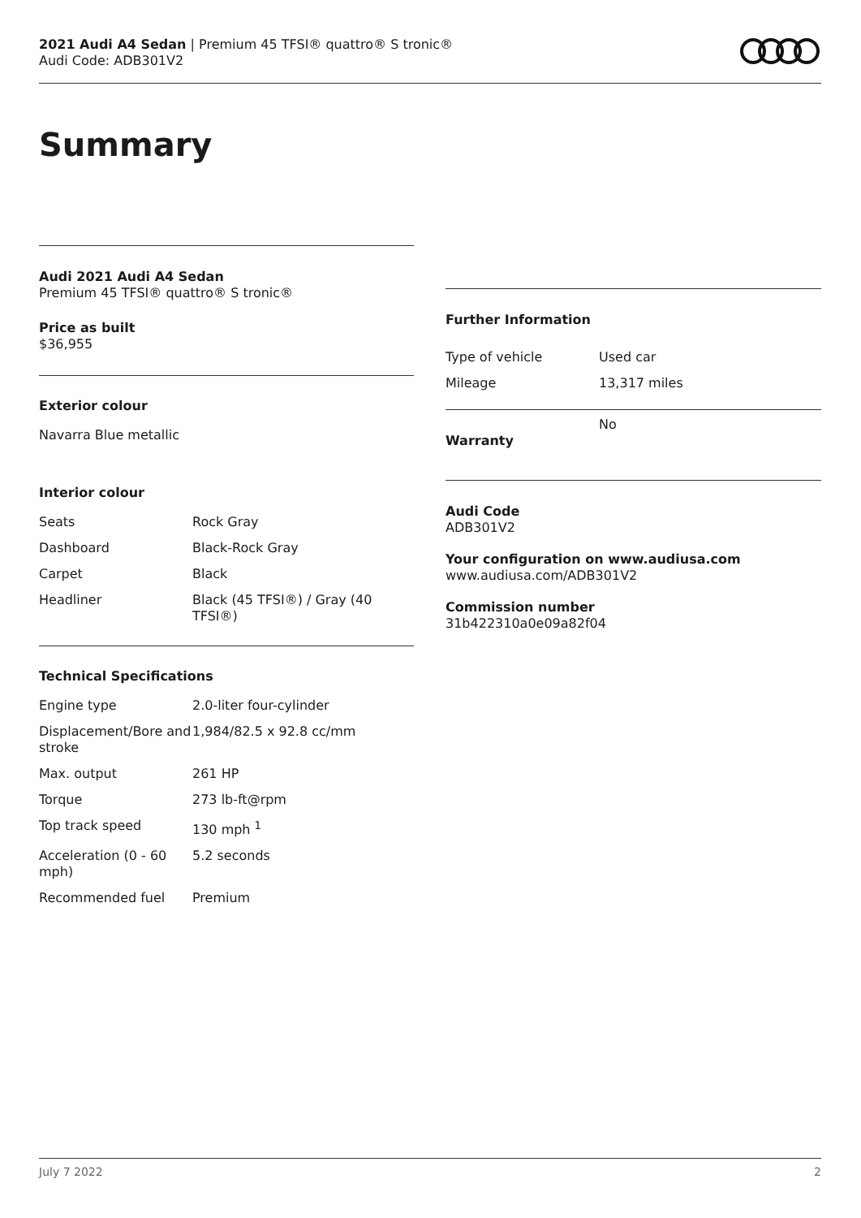2021 Audi A4 Sedan | Premium 45 TFSI® quattro® S tronic®
Audi Code: ADB301V2
Summary
Audi 2021 Audi A4 Sedan
Premium 45 TFSI® quattro® S tronic®
Price as built
$36,955
Exterior colour
Navarra Blue metallic
Interior colour
| Seats | Rock Gray |
| Dashboard | Black-Rock Gray |
| Carpet | Black |
| Headliner | Black (45 TFSI®) / Gray (40 TFSI®) |
Technical Specifications
| Engine type | 2.0-liter four-cylinder |
| Displacement/Bore and stroke | 1,984/82.5 x 92.8 cc/mm |
| Max. output | 261 HP |
| Torque | 273 lb-ft@rpm |
| Top track speed | 130 mph <sup>1</sup> |
| Acceleration (0 - 60 mph) | 5.2 seconds |
| Recommended fuel | Premium |
Further Information
| Type of vehicle | Used car |
| Mileage | 13,317 miles |
| Warranty | No |
Audi Code
ADB301V2
Your configuration on www.audiusa.com
www.audiusa.com/ADB301V2
Commission number
31b422310a0e09a82f04
July 7 2022 2